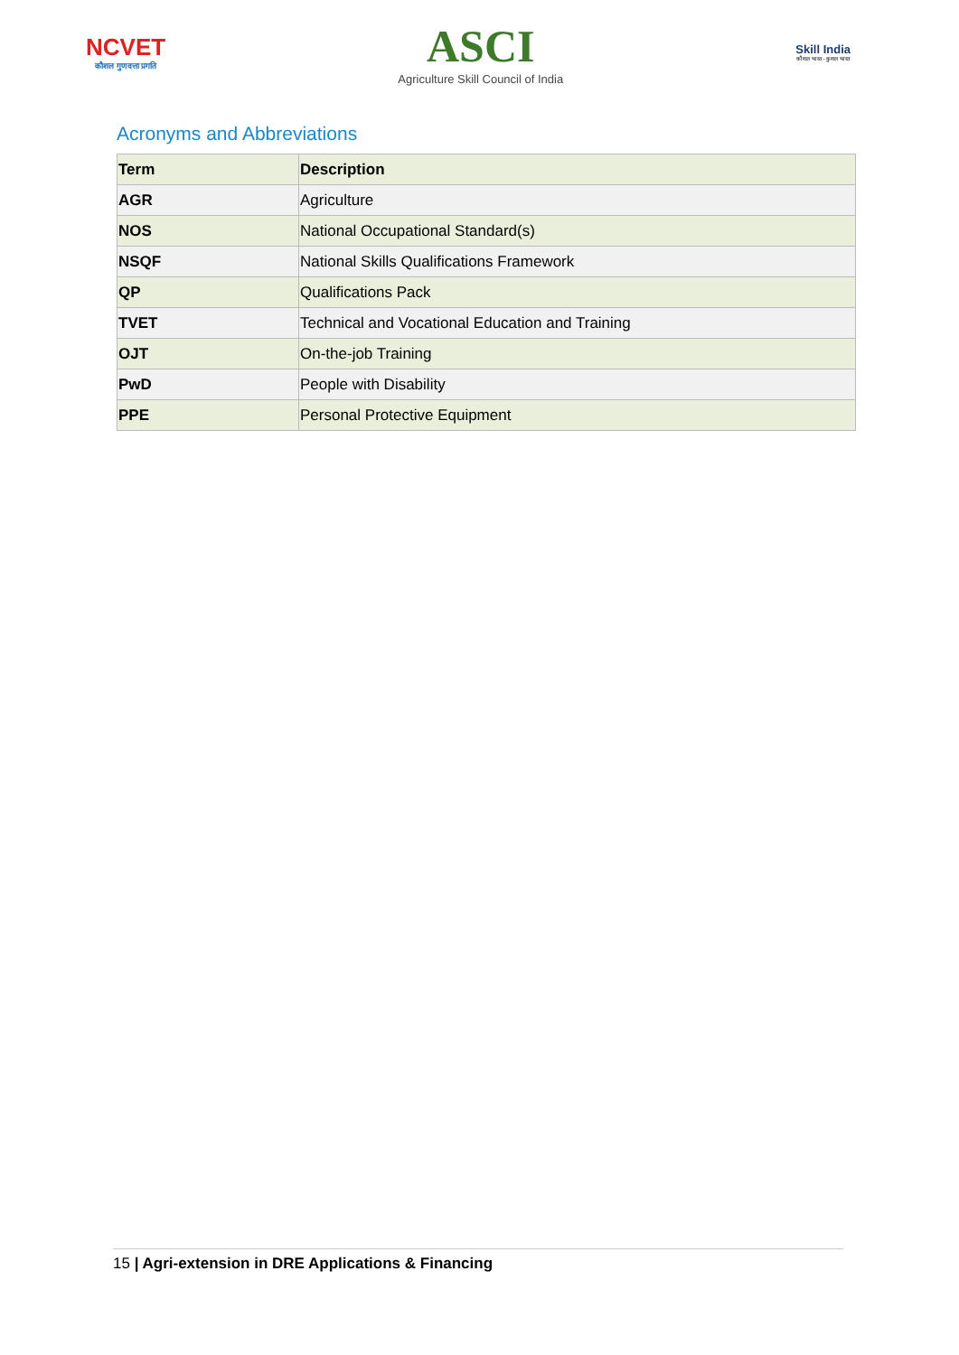NCVET
कौशल गुणवत्ता प्रगति
ASCI
Agriculture Skill Council of India
Skill India
कौशल भारत - कुशल भारत
Acronyms and Abbreviations
| Term | Description |
| --- | --- |
| AGR | Agriculture |
| NOS | National Occupational Standard(s) |
| NSQF | National Skills Qualifications Framework |
| QP | Qualifications Pack |
| TVET | Technical and Vocational Education and Training |
| OJT | On-the-job Training |
| PwD | People with Disability |
| PPE | Personal Protective Equipment |
15 | Agri-extension in DRE Applications & Financing